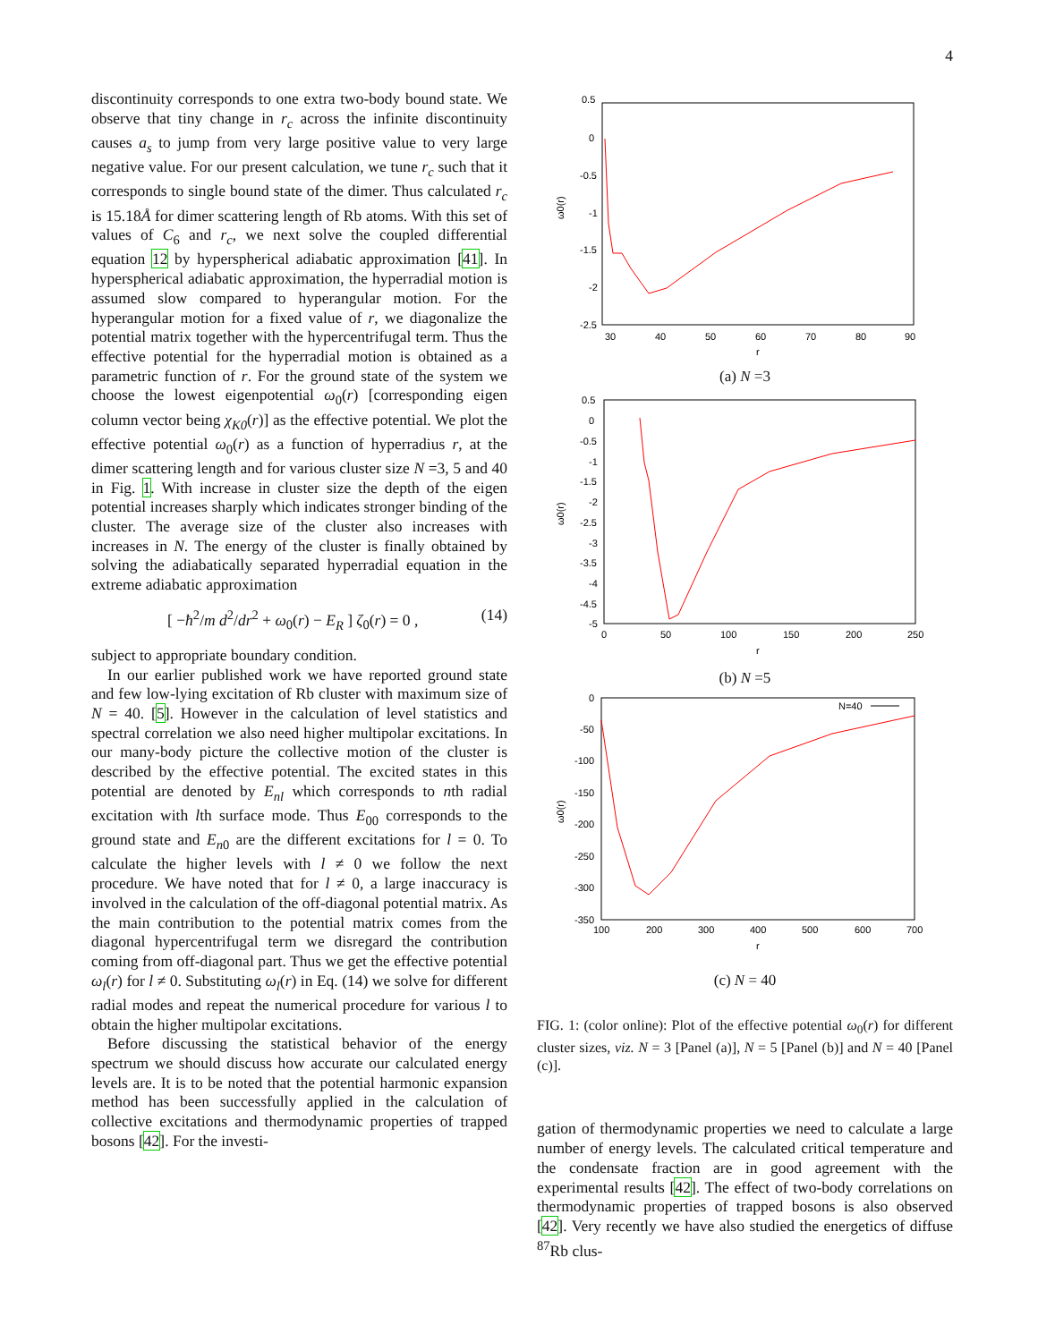4
discontinuity corresponds to one extra two-body bound state. We observe that tiny change in r<sub>c</sub> across the infinite discontinuity causes a<sub>s</sub> to jump from very large positive value to very large negative value. For our present calculation, we tune r<sub>c</sub> such that it corresponds to single bound state of the dimer. Thus calculated r<sub>c</sub> is 15.18Å for dimer scattering length of Rb atoms. With this set of values of C<sub>6</sub> and r<sub>c</sub>, we next solve the coupled differential equation 12 by hyperspherical adiabatic approximation [41]. In hyperspherical adiabatic approximation, the hyperradial motion is assumed slow compared to hyperangular motion. For the hyperangular motion for a fixed value of r, we diagonalize the potential matrix together with the hypercentrifugal term. Thus the effective potential for the hyperradial motion is obtained as a parametric function of r. For the ground state of the system we choose the lowest eigenpotential ω<sub>0</sub>(r) [corresponding eigen column vector being χ<sub>K0</sub>(r)] as the effective potential. We plot the effective potential ω<sub>0</sub>(r) as a function of hyperradius r, at the dimer scattering length and for various cluster size N =3, 5 and 40 in Fig. 1. With increase in cluster size the depth of the eigen potential increases sharply which indicates stronger binding of the cluster. The average size of the cluster also increases with increases in N. The energy of the cluster is finally obtained by solving the adiabatically separated hyperradial equation in the extreme adiabatic approximation
[ −ħ<sup>2</sup>/m d<sup>2</sup>/dr<sup>2</sup> + ω<sub>0</sub>(r) − E<sub>R</sub> ] ζ<sub>0</sub>(r) = 0 , (14)
subject to appropriate boundary condition.
In our earlier published work we have reported ground state and few low-lying excitation of Rb cluster with maximum size of N = 40. [5]. However in the calculation of level statistics and spectral correlation we also need higher multipolar excitations. In our many-body picture the collective motion of the cluster is described by the effective potential. The excited states in this potential are denoted by E<sub>nl</sub> which corresponds to nth radial excitation with lth surface mode. Thus E<sub>00</sub> corresponds to the ground state and E<sub>n0</sub> are the different excitations for l = 0. To calculate the higher levels with l ≠ 0 we follow the next procedure. We have noted that for l ≠ 0, a large inaccuracy is involved in the calculation of the off-diagonal potential matrix. As the main contribution to the potential matrix comes from the diagonal hypercentrifugal term we disregard the contribution coming from off-diagonal part. Thus we get the effective potential ω<sub>l</sub>(r) for l ≠ 0. Substituting ω<sub>l</sub>(r) in Eq. (14) we solve for different radial modes and repeat the numerical procedure for various l to obtain the higher multipolar excitations.
Before discussing the statistical behavior of the energy spectrum we should discuss how accurate our calculated energy levels are. It is to be noted that the potential harmonic expansion method has been successfully applied in the calculation of collective excitations and thermodynamic properties of trapped bosons [42]. For the investi-
0.5
0
-0.5
-1
-1.5
-2
-2.5
30
40
50
60
70
80
90
r
ω0(r)
(a) N =3
0.5
0
-0.5
-1
-1.5
-2
-2.5
-3
-3.5
-4
-4.5
-5
0
50
100
150
200
250
r
ω0(r)
(b) N =5
N=40
0
-50
-100
-150
-200
-250
-300
-350
100
200
300
400
500
600
700
r
ω0(r)
(c) N = 40
FIG. 1: (color online): Plot of the effective potential ω<sub>0</sub>(r) for different cluster sizes, viz. N = 3 [Panel (a)], N = 5 [Panel (b)] and N = 40 [Panel (c)].
gation of thermodynamic properties we need to calculate a large number of energy levels. The calculated critical temperature and the condensate fraction are in good agreement with the experimental results [42]. The effect of two-body correlations on thermodynamic properties of trapped bosons is also observed [42]. Very recently we have also studied the energetics of diffuse <sup>87</sup>Rb clus-